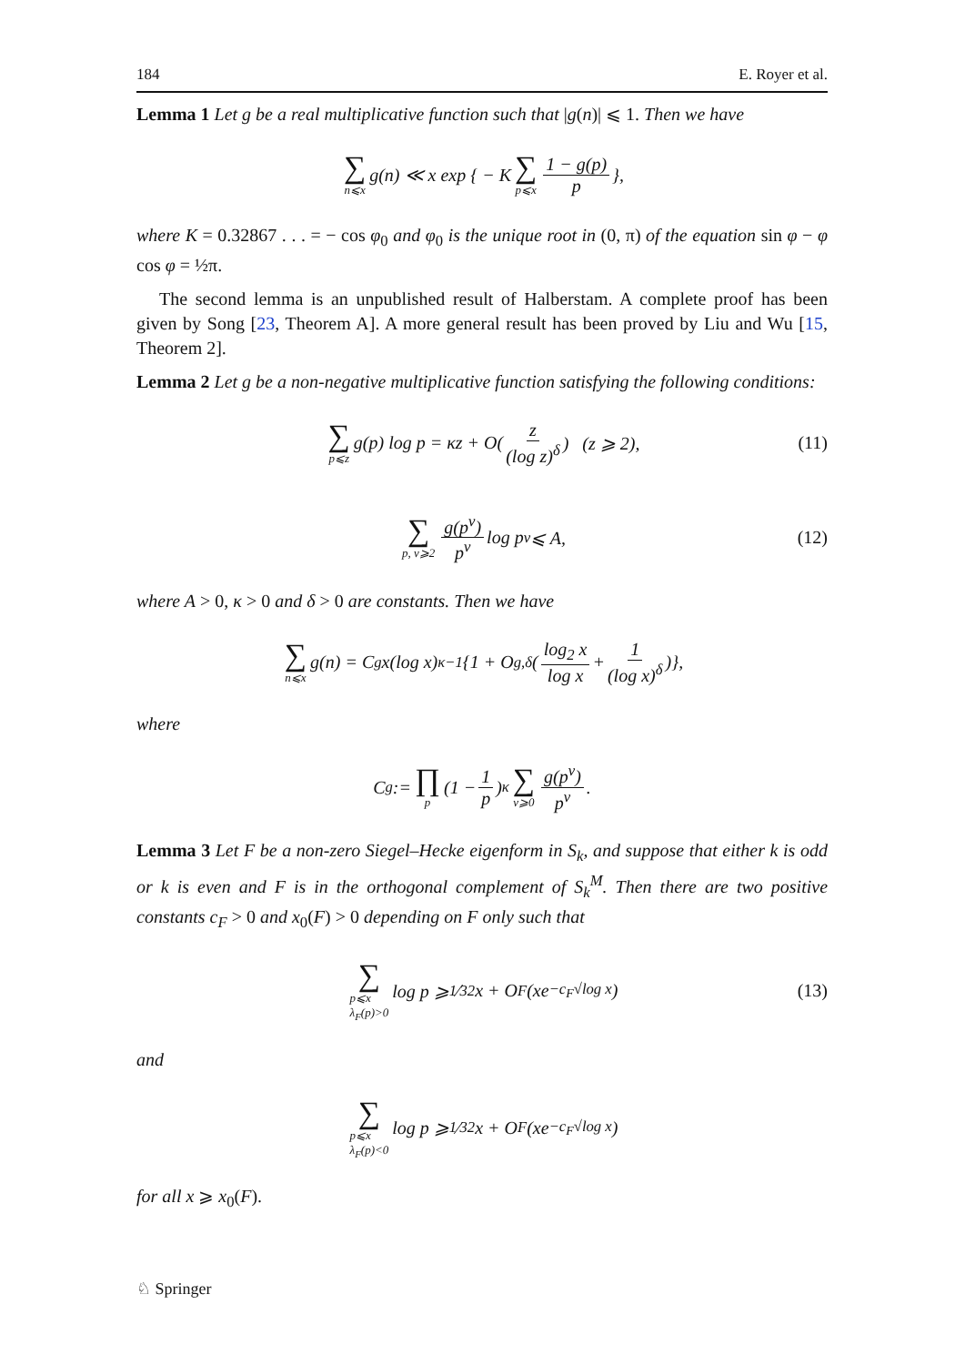184 E. Royer et al.
Lemma 1 Let g be a real multiplicative function such that |g(n)| ⩽ 1. Then we have
∑ n⩽x g(n) ≪ x exp { − K ∑ p⩽x 1 − g(p) p },
where K = 0.32867 . . . = − cos φ<sub>0</sub> and φ<sub>0</sub> is the unique root in (0, π) of the equation sin φ − φ cos φ = ½π.
The second lemma is an unpublished result of Halberstam. A complete proof has been given by Song [23, Theorem A]. A more general result has been proved by Liu and Wu [15, Theorem 2].
Lemma 2 Let g be a non-negative multiplicative function satisfying the following conditions:
∑ p⩽z g(p) log p = κz + O( z (log z)<sup>δ</sup> ) (z ⩾ 2), (11)
∑ p, ν⩾2 g(p<sup>ν</sup>) p<sup>ν</sup> log p<sup>ν</sup> ⩽ A, (12)
where A > 0, κ > 0 and δ > 0 are constants. Then we have
∑ n⩽x g(n) = C<sub>g</sub>x(log x)<sup>κ−1</sup>{1 + O<sub>g,δ</sub>( log<sub>2</sub> x log x + 1 (log x)<sup>δ</sup> )},
where
C<sub>g</sub> := ∏ p (1 − 1 p)<sup>κ</sup> ∑ ν⩾0 g(p<sup>ν</sup>) p<sup>ν</sup>.
Lemma 3 Let F be a non-zero Siegel–Hecke eigenform in S<sub>k</sub>, and suppose that either k is odd or k is even and F is in the orthogonal complement of S<sub>k</sub><sup>M</sup>. Then there are two positive constants c<sub>F</sub> > 0 and x<sub>0</sub>(F) > 0 depending on F only such that
∑ p⩽x
λ<sub>F</sub>(p)>0 log p ⩾ 1⁄32x + O<sub>F</sub>(xe<sup>−c<sub>F</sub>√log x</sup>) (13)
and
∑ p⩽x
λ<sub>F</sub>(p)<0 log p ⩾ 1⁄32x + O<sub>F</sub>(xe<sup>−c<sub>F</sub>√log x</sup>)
for all x ⩾ x<sub>0</sub>(F).
♘ Springer